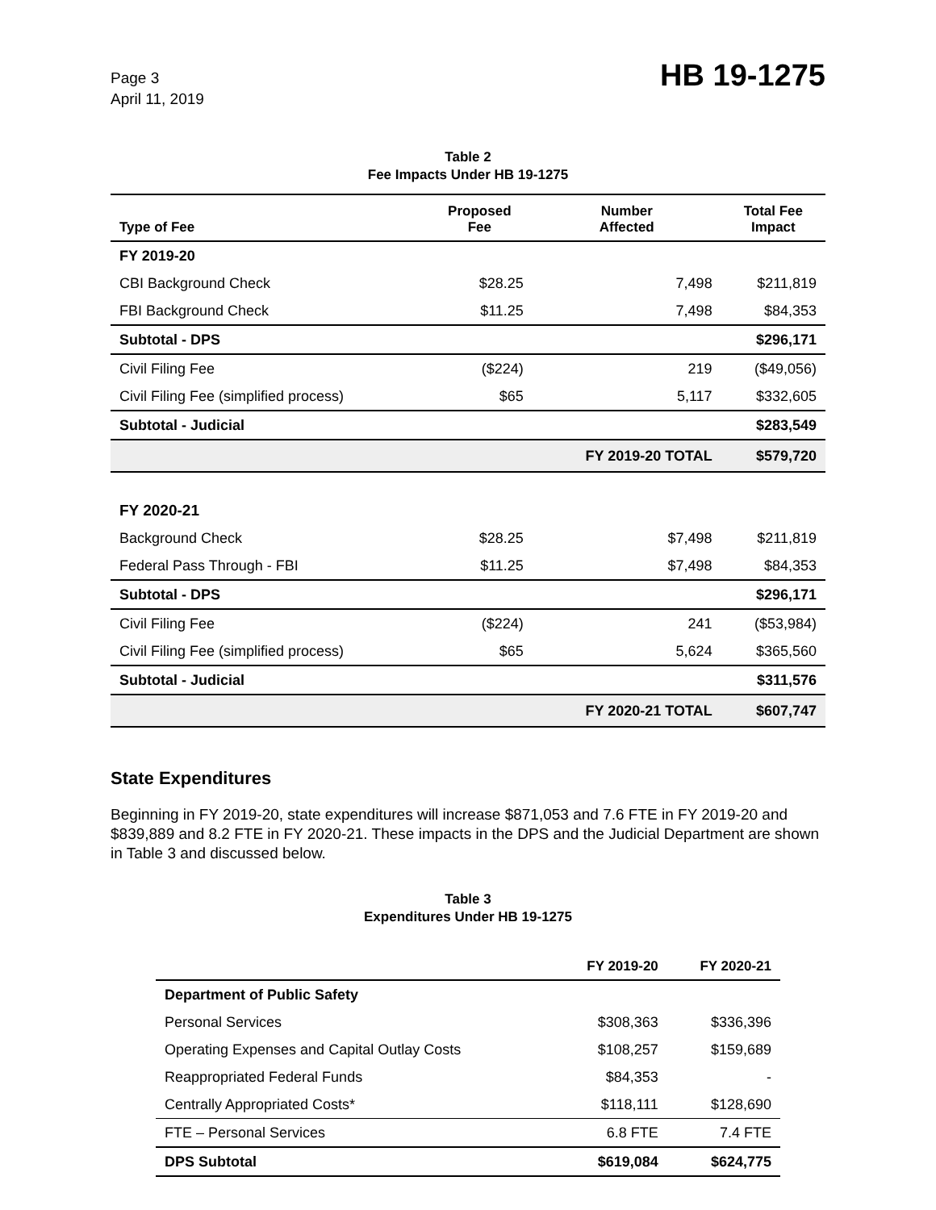Page 3
April 11, 2019
HB 19-1275
Table 2
Fee Impacts Under HB 19-1275
| Type of Fee | Proposed Fee | Number Affected | Total Fee Impact |
| --- | --- | --- | --- |
| FY 2019-20 | | | |
| CBI Background Check | $28.25 | 7,498 | $211,819 |
| FBI Background Check | $11.25 | 7,498 | $84,353 |
| Subtotal - DPS | | | $296,171 |
| Civil Filing Fee | ($224) | 219 | ($49,056) |
| Civil Filing Fee (simplified process) | $65 | 5,117 | $332,605 |
| Subtotal - Judicial | | | $283,549 |
| | | FY 2019-20 TOTAL | $579,720 |
| FY 2020-21 | | | |
| Background Check | $28.25 | $7,498 | $211,819 |
| Federal Pass Through - FBI | $11.25 | $7,498 | $84,353 |
| Subtotal - DPS | | | $296,171 |
| Civil Filing Fee | ($224) | 241 | ($53,984) |
| Civil Filing Fee (simplified process) | $65 | 5,624 | $365,560 |
| Subtotal - Judicial | | | $311,576 |
| | | FY 2020-21 TOTAL | $607,747 |
State Expenditures
Beginning in FY 2019-20, state expenditures will increase $871,053 and 7.6 FTE in FY 2019-20 and $839,889 and 8.2 FTE in FY 2020-21. These impacts in the DPS and the Judicial Department are shown in Table 3 and discussed below.
Table 3
Expenditures Under HB 19-1275
| | FY 2019-20 | FY 2020-21 |
| --- | --- | --- |
| Department of Public Safety | | |
| Personal Services | $308,363 | $336,396 |
| Operating Expenses and Capital Outlay Costs | $108,257 | $159,689 |
| Reappropriated Federal Funds | $84,353 | - |
| Centrally Appropriated Costs* | $118,111 | $128,690 |
| FTE – Personal Services | 6.8 FTE | 7.4 FTE |
| DPS Subtotal | $619,084 | $624,775 |